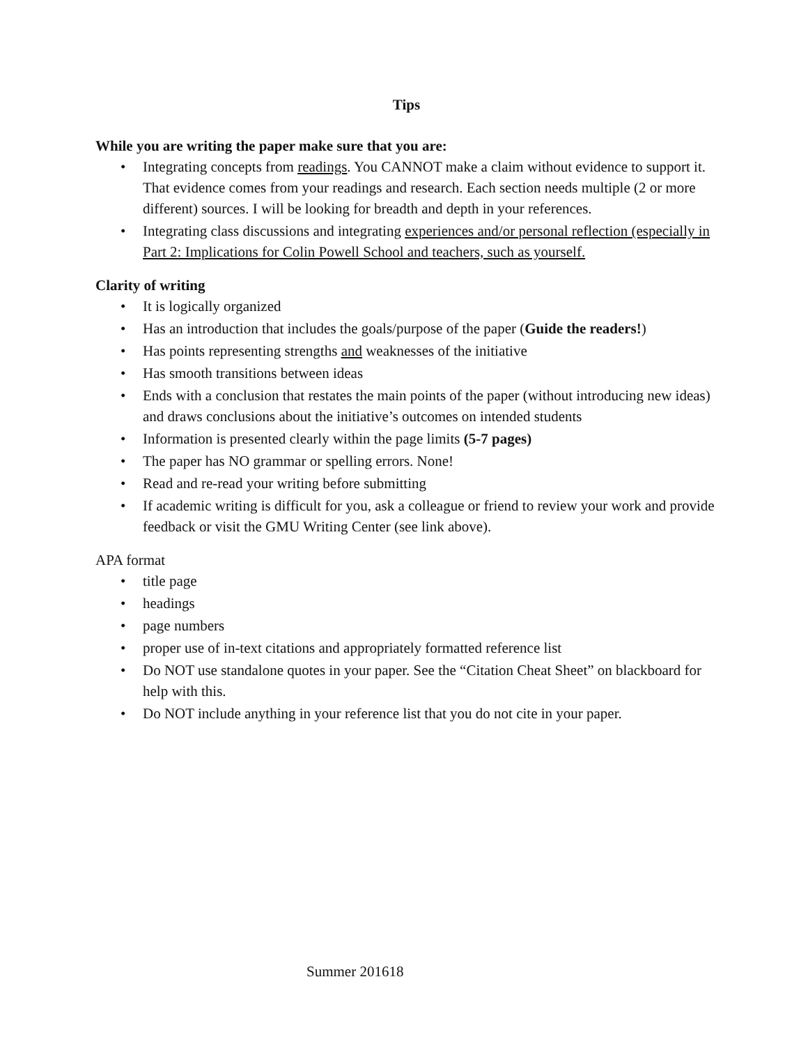Tips
While you are writing the paper make sure that you are:
Integrating concepts from readings. You CANNOT make a claim without evidence to support it. That evidence comes from your readings and research. Each section needs multiple (2 or more different) sources. I will be looking for breadth and depth in your references.
Integrating class discussions and integrating experiences and/or personal reflection (especially in Part 2: Implications for Colin Powell School and teachers, such as yourself.
Clarity of writing
It is logically organized
Has an introduction that includes the goals/purpose of the paper (Guide the readers!)
Has points representing strengths and weaknesses of the initiative
Has smooth transitions between ideas
Ends with a conclusion that restates the main points of the paper (without introducing new ideas) and draws conclusions about the initiative’s outcomes on intended students
Information is presented clearly within the page limits (5-7 pages)
The paper has NO grammar or spelling errors. None!
Read and re-read your writing before submitting
If academic writing is difficult for you, ask a colleague or friend to review your work and provide feedback or visit the GMU Writing Center (see link above).
APA format
title page
headings
page numbers
proper use of in-text citations and appropriately formatted reference list
Do NOT use standalone quotes in your paper. See the “Citation Cheat Sheet” on blackboard for help with this.
Do NOT include anything in your reference list that you do not cite in your paper.
Summer 201618